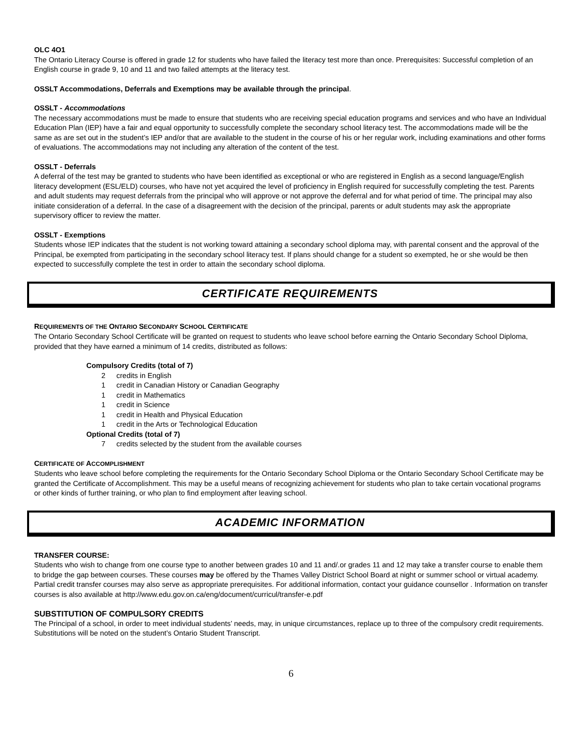OLC 4O1
The Ontario Literacy Course is offered in grade 12 for students who have failed the literacy test more than once. Prerequisites: Successful completion of an English course in grade 9, 10 and 11 and two failed attempts at the literacy test.
OSSLT Accommodations, Deferrals and Exemptions may be available through the principal.
OSSLT - Accommodations
The necessary accommodations must be made to ensure that students who are receiving special education programs and services and who have an Individual Education Plan (IEP) have a fair and equal opportunity to successfully complete the secondary school literacy test. The accommodations made will be the same as are set out in the student’s IEP and/or that are available to the student in the course of his or her regular work, including examinations and other forms of evaluations. The accommodations may not including any alteration of the content of the test.
OSSLT - Deferrals
A deferral of the test may be granted to students who have been identified as exceptional or who are registered in English as a second language/English literacy development (ESL/ELD) courses, who have not yet acquired the level of proficiency in English required for successfully completing the test. Parents and adult students may request deferrals from the principal who will approve or not approve the deferral and for what period of time. The principal may also initiate consideration of a deferral. In the case of a disagreement with the decision of the principal, parents or adult students may ask the appropriate supervisory officer to review the matter.
OSSLT - Exemptions
Students whose IEP indicates that the student is not working toward attaining a secondary school diploma may, with parental consent and the approval of the Principal, be exempted from participating in the secondary school literacy test. If plans should change for a student so exempted, he or she would be then expected to successfully complete the test in order to attain the secondary school diploma.
CERTIFICATE REQUIREMENTS
REQUIREMENTS OF THE ONTARIO SECONDARY SCHOOL CERTIFICATE
The Ontario Secondary School Certificate will be granted on request to students who leave school before earning the Ontario Secondary School Diploma, provided that they have earned a minimum of 14 credits, distributed as follows:
Compulsory Credits (total of 7)
2 credits in English
1 credit in Canadian History or Canadian Geography
1 credit in Mathematics
1 credit in Science
1 credit in Health and Physical Education
1 credit in the Arts or Technological Education
Optional Credits (total of 7)
7 credits selected by the student from the available courses
CERTIFICATE OF ACCOMPLISHMENT
Students who leave school before completing the requirements for the Ontario Secondary School Diploma or the Ontario Secondary School Certificate may be granted the Certificate of Accomplishment. This may be a useful means of recognizing achievement for students who plan to take certain vocational programs or other kinds of further training, or who plan to find employment after leaving school.
ACADEMIC INFORMATION
TRANSFER COURSE:
Students who wish to change from one course type to another between grades 10 and 11 and/.or grades 11 and 12 may take a transfer course to enable them to bridge the gap between courses. These courses may be offered by the Thames Valley District School Board at night or summer school or virtual academy. Partial credit transfer courses may also serve as appropriate prerequisites. For additional information, contact your guidance counsellor . Information on transfer courses is also available at http://www.edu.gov.on.ca/eng/document/curricul/transfer-e.pdf
SUBSTITUTION OF COMPULSORY CREDITS
The Principal of a school, in order to meet individual students’ needs, may, in unique circumstances, replace up to three of the compulsory credit requirements. Substitutions will be noted on the student’s Ontario Student Transcript.
6